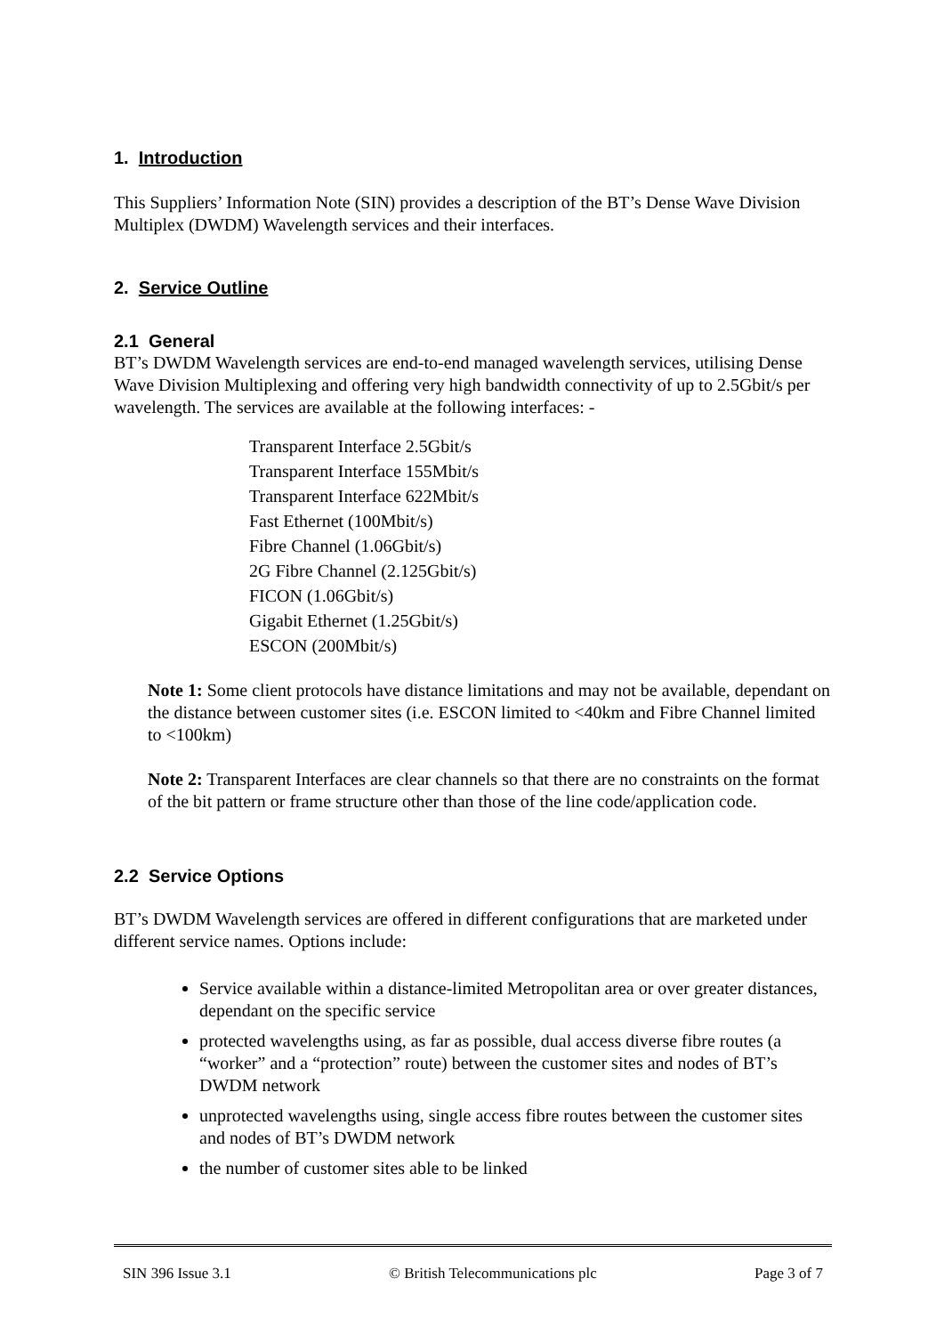1. Introduction
This Suppliers’ Information Note (SIN) provides a description of the BT’s Dense Wave Division Multiplex (DWDM) Wavelength services and their interfaces.
2. Service Outline
2.1 General
BT’s DWDM Wavelength services are end-to-end managed wavelength services, utilising Dense Wave Division Multiplexing and offering very high bandwidth connectivity of up to 2.5Gbit/s per wavelength. The services are available at the following interfaces: -
Transparent Interface 2.5Gbit/s
Transparent Interface 155Mbit/s
Transparent Interface 622Mbit/s
Fast Ethernet (100Mbit/s)
Fibre Channel (1.06Gbit/s)
2G Fibre Channel (2.125Gbit/s)
FICON (1.06Gbit/s)
Gigabit Ethernet (1.25Gbit/s)
ESCON (200Mbit/s)
Note 1: Some client protocols have distance limitations and may not be available, dependant on the distance between customer sites (i.e. ESCON limited to <40km and Fibre Channel limited to <100km)
Note 2: Transparent Interfaces are clear channels so that there are no constraints on the format of the bit pattern or frame structure other than those of the line code/application code.
2.2 Service Options
BT’s DWDM Wavelength services are offered in different configurations that are marketed under different service names. Options include:
Service available within a distance-limited Metropolitan area or over greater distances, dependant on the specific service
protected wavelengths using, as far as possible, dual access diverse fibre routes (a “worker” and a “protection” route) between the customer sites and nodes of BT’s DWDM network
unprotected wavelengths using, single access fibre routes between the customer sites and nodes of BT’s DWDM network
the number of customer sites able to be linked
SIN 396 Issue 3.1 © British Telecommunications plc Page 3 of 7